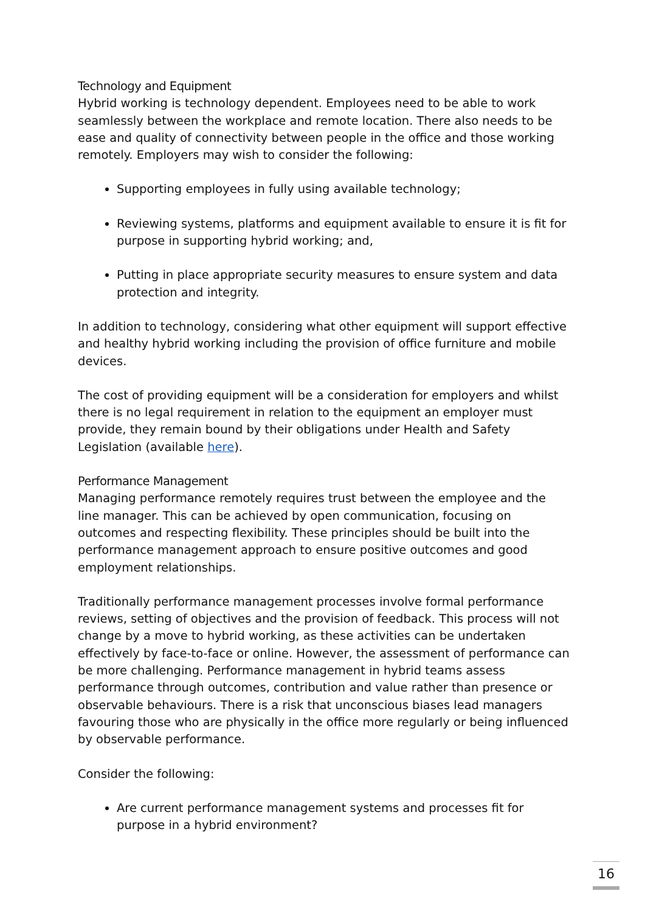Technology and Equipment
Hybrid working is technology dependent. Employees need to be able to work seamlessly between the workplace and remote location. There also needs to be ease and quality of connectivity between people in the office and those working remotely. Employers may wish to consider the following:
Supporting employees in fully using available technology;
Reviewing systems, platforms and equipment available to ensure it is fit for purpose in supporting hybrid working; and,
Putting in place appropriate security measures to ensure system and data protection and integrity.
In addition to technology, considering what other equipment will support effective and healthy hybrid working including the provision of office furniture and mobile devices.
The cost of providing equipment will be a consideration for employers and whilst there is no legal requirement in relation to the equipment an employer must provide, they remain bound by their obligations under Health and Safety Legislation (available here).
Performance Management
Managing performance remotely requires trust between the employee and the line manager. This can be achieved by open communication, focusing on outcomes and respecting flexibility. These principles should be built into the performance management approach to ensure positive outcomes and good employment relationships.
Traditionally performance management processes involve formal performance reviews, setting of objectives and the provision of feedback. This process will not change by a move to hybrid working, as these activities can be undertaken effectively by face-to-face or online. However, the assessment of performance can be more challenging. Performance management in hybrid teams assess performance through outcomes, contribution and value rather than presence or observable behaviours. There is a risk that unconscious biases lead managers favouring those who are physically in the office more regularly or being influenced by observable performance.
Consider the following:
Are current performance management systems and processes fit for purpose in a hybrid environment?
16